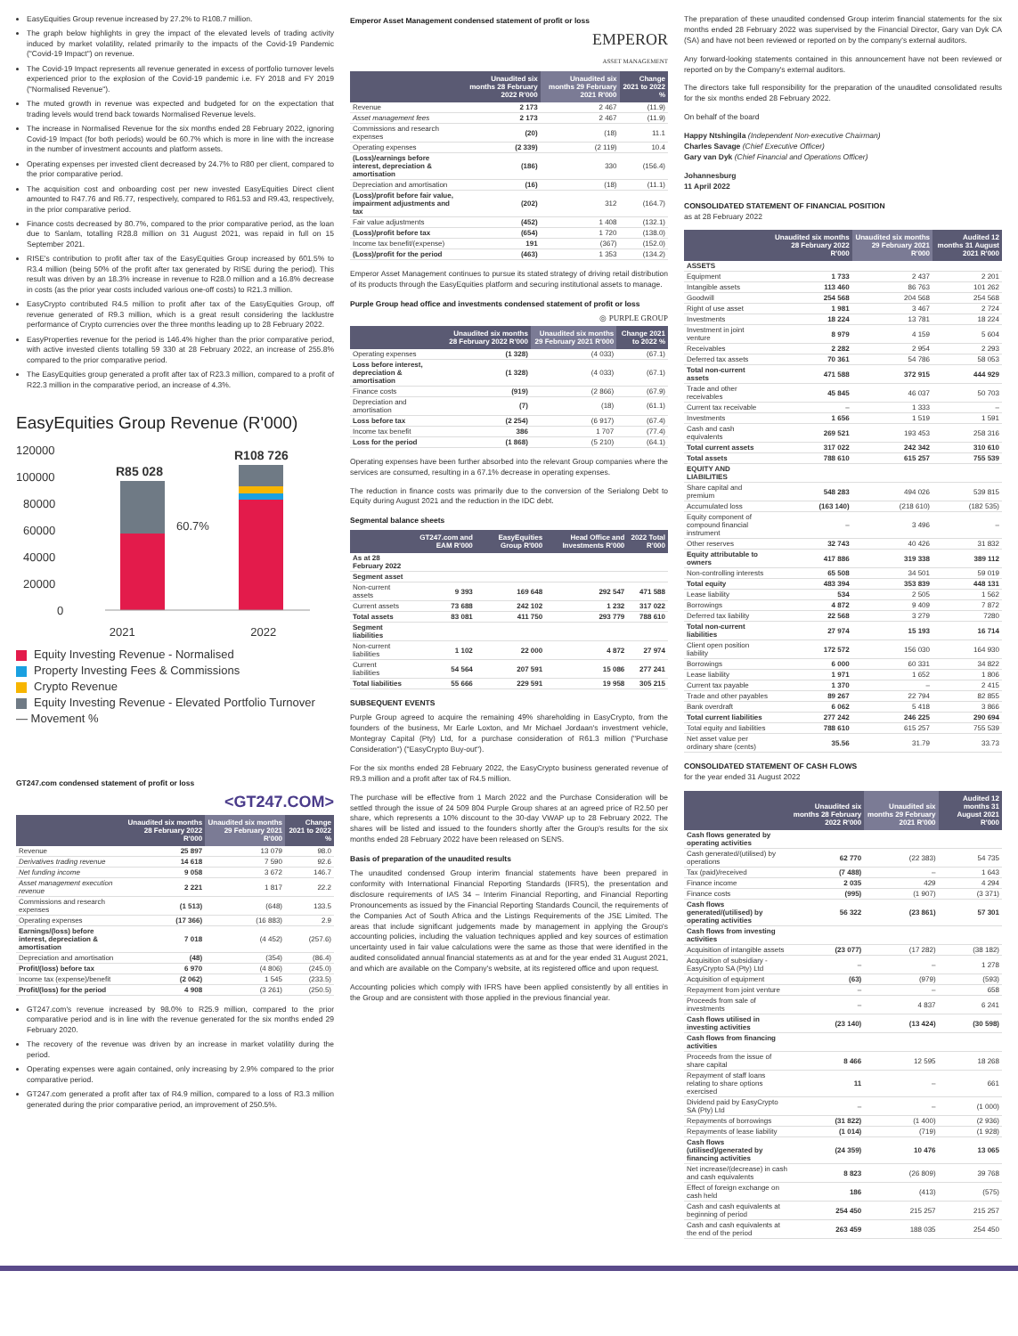EasyEquities Group revenue increased by 27.2% to R108.7 million.
The graph below highlights in grey the impact of the elevated levels of trading activity induced by market volatility, related primarily to the impacts of the Covid-19 Pandemic ("Covid-19 Impact") on revenue.
The Covid-19 Impact represents all revenue generated in excess of portfolio turnover levels experienced prior to the explosion of the Covid-19 pandemic i.e. FY 2018 and FY 2019 ("Normalised Revenue").
The muted growth in revenue was expected and budgeted for on the expectation that trading levels would trend back towards Normalised Revenue levels.
The increase in Normalised Revenue for the six months ended 28 February 2022, ignoring Covid-19 Impact (for both periods) would be 60.7% which is more in line with the increase in the number of investment accounts and platform assets.
Operating expenses per invested client decreased by 24.7% to R80 per client, compared to the prior comparative period.
The acquisition cost and onboarding cost per new invested EasyEquities Direct client amounted to R47.76 and R6.77, respectively, compared to R61.53 and R9.43, respectively, in the prior comparative period.
Finance costs decreased by 80.7%, compared to the prior comparative period, as the loan due to Sanlam, totalling R28.8 million on 31 August 2021, was repaid in full on 15 September 2021.
RISE's contribution to profit after tax of the EasyEquities Group increased by 601.5% to R3.4 million (being 50% of the profit after tax generated by RISE during the period). This result was driven by an 18.3% increase in revenue to R28.0 million and a 16.8% decrease in costs (as the prior year costs included various one-off costs) to R21.3 million.
EasyCrypto contributed R4.5 million to profit after tax of the EasyEquities Group, off revenue generated of R9.3 million, which is a great result considering the lacklustre performance of Crypto currencies over the three months leading up to 28 February 2022.
EasyProperties revenue for the period is 146.4% higher than the prior comparative period, with active invested clients totalling 59 330 at 28 February 2022, an increase of 255.8% compared to the prior comparative period.
The EasyEquities group generated a profit after tax of R23.3 million, compared to a profit of R22.3 million in the comparative period, an increase of 4.3%.
EasyEquities Group Revenue (R'000)
120000
100000
80000
60000
40000
20000
0
R85 028
R108 726
60.7%
2021 2022
Equity Investing Revenue - Normalised
Property Investing Fees & Commissions
Crypto Revenue
Equity Investing Revenue - Elevated Portfolio Turnover
— Movement %
GT247.com condensed statement of profit or loss
<GT247.COM>
| | Unaudited six months 28 February 2022 R'000 | Unaudited six months 29 February 2021 R'000 | Change 2021 to 2022 % |
| --- | --- | --- | --- |
| Revenue | 25 897 | 13 079 | 98.0 |
| Derivatives trading revenue | 14 618 | 7 590 | 92.6 |
| Net funding income | 9 058 | 3 672 | 146.7 |
| Asset management execution revenue | 2 221 | 1 817 | 22.2 |
| Commissions and research expenses | (1 513) | (648) | 133.5 |
| Operating expenses | (17 366) | (16 883) | 2.9 |
| Earnings/(loss) before interest, depreciation & amortisation | 7 018 | (4 452) | (257.6) |
| Depreciation and amortisation | (48) | (354) | (86.4) |
| Profit/(loss) before tax | 6 970 | (4 806) | (245.0) |
| Income tax (expense)/benefit | (2 062) | 1 545 | (233.5) |
| Profit/(loss) for the period | 4 908 | (3 261) | (250.5) |
GT247.com's revenue increased by 98.0% to R25.9 million, compared to the prior comparative period and is in line with the revenue generated for the six months ended 29 February 2020.
The recovery of the revenue was driven by an increase in market volatility during the period.
Operating expenses were again contained, only increasing by 2.9% compared to the prior comparative period.
GT247.com generated a profit after tax of R4.9 million, compared to a loss of R3.3 million generated during the prior comparative period, an improvement of 250.5%.
Emperor Asset Management condensed statement of profit or loss
EMPEROR
ASSET MANAGEMENT
| | Unaudited six months 28 February 2022 R'000 | Unaudited six months 29 February 2021 R'000 | Change 2021 to 2022 % |
| --- | --- | --- | --- |
| Revenue | 2 173 | 2 467 | (11.9) |
| Asset management fees | 2 173 | 2 467 | (11.9) |
| Commissions and research expenses | (20) | (18) | 11.1 |
| Operating expenses | (2 339) | (2 119) | 10.4 |
| (Loss)/earnings before interest, depreciation & amortisation | (186) | 330 | (156.4) |
| Depreciation and amortisation | (16) | (18) | (11.1) |
| (Loss)/profit before fair value, impairment adjustments and tax | (202) | 312 | (164.7) |
| Fair value adjustments | (452) | 1 408 | (132.1) |
| (Loss)/profit before tax | (654) | 1 720 | (138.0) |
| Income tax benefit/(expense) | 191 | (367) | (152.0) |
| (Loss)/profit for the period | (463) | 1 353 | (134.2) |
Emperor Asset Management continues to pursue its stated strategy of driving retail distribution of its products through the EasyEquities platform and securing institutional assets to manage.
Purple Group head office and investments condensed statement of profit or loss
◎ PURPLE GROUP
| | Unaudited six months 28 February 2022 R'000 | Unaudited six months 29 February 2021 R'000 | Change 2021 to 2022 % |
| --- | --- | --- | --- |
| Operating expenses | (1 328) | (4 033) | (67.1) |
| Loss before interest, depreciation & amortisation | (1 328) | (4 033) | (67.1) |
| Finance costs | (919) | (2 866) | (67.9) |
| Depreciation and amortisation | (7) | (18) | (61.1) |
| Loss before tax | (2 254) | (6 917) | (67.4) |
| Income tax benefit | 386 | 1 707 | (77.4) |
| Loss for the period | (1 868) | (5 210) | (64.1) |
Operating expenses have been further absorbed into the relevant Group companies where the services are consumed, resulting in a 67.1% decrease in operating expenses.
The reduction in finance costs was primarily due to the conversion of the Serialong Debt to Equity during August 2021 and the reduction in the IDC debt.
Segmental balance sheets
| | GT247.com and EAM R'000 | EasyEquities Group R'000 | Head Office and Investments R'000 | 2022 Total R'000 |
| --- | --- | --- | --- | --- |
| As at 28 February 2022 | | | | |
| Segment asset | | | | |
| Non-current assets | 9 393 | 169 648 | 292 547 | 471 588 |
| Current assets | 73 688 | 242 102 | 1 232 | 317 022 |
| Total assets | 83 081 | 411 750 | 293 779 | 788 610 |
| Segment liabilities | | | | |
| Non-current liabilities | 1 102 | 22 000 | 4 872 | 27 974 |
| Current liabilities | 54 564 | 207 591 | 15 086 | 277 241 |
| Total liabilities | 55 666 | 229 591 | 19 958 | 305 215 |
SUBSEQUENT EVENTS
Purple Group agreed to acquire the remaining 49% shareholding in EasyCrypto, from the founders of the business, Mr Earle Loxton, and Mr Michael Jordaan's investment vehicle, Montegray Capital (Pty) Ltd, for a purchase consideration of R61.3 million ("Purchase Consideration") ("EasyCrypto Buy-out").
For the six months ended 28 February 2022, the EasyCrypto business generated revenue of R9.3 million and a profit after tax of R4.5 million.
The purchase will be effective from 1 March 2022 and the Purchase Consideration will be settled through the issue of 24 509 804 Purple Group shares at an agreed price of R2.50 per share, which represents a 10% discount to the 30-day VWAP up to 28 February 2022. The shares will be listed and issued to the founders shortly after the Group's results for the six months ended 28 February 2022 have been released on SENS.
Basis of preparation of the unaudited results
The unaudited condensed Group interim financial statements have been prepared in conformity with International Financial Reporting Standards (IFRS), the presentation and disclosure requirements of IAS 34 – Interim Financial Reporting, and Financial Reporting Pronouncements as issued by the Financial Reporting Standards Council, the requirements of the Companies Act of South Africa and the Listings Requirements of the JSE Limited. The areas that include significant judgements made by management in applying the Group's accounting policies, including the valuation techniques applied and key sources of estimation uncertainty used in fair value calculations were the same as those that were identified in the audited consolidated annual financial statements as at and for the year ended 31 August 2021, and which are available on the Company's website, at its registered office and upon request.
Accounting policies which comply with IFRS have been applied consistently by all entities in the Group and are consistent with those applied in the previous financial year.
The preparation of these unaudited condensed Group interim financial statements for the six months ended 28 February 2022 was supervised by the Financial Director, Gary van Dyk CA (SA) and have not been reviewed or reported on by the company's external auditors.
Any forward-looking statements contained in this announcement have not been reviewed or reported on by the Company's external auditors.
The directors take full responsibility for the preparation of the unaudited consolidated results for the six months ended 28 February 2022.
On behalf of the board
Happy Ntshingila (Independent Non-executive Chairman)
Charles Savage (Chief Executive Officer)
Gary van Dyk (Chief Financial and Operations Officer)
Johannesburg
11 April 2022
CONSOLIDATED STATEMENT OF FINANCIAL POSITION
as at 28 February 2022
| | Unaudited six months 28 February 2022 R'000 | Unaudited six months 29 February 2021 R'000 | Audited 12 months 31 August 2021 R'000 |
| --- | --- | --- | --- |
| ASSETS | | | |
| Equipment | 1 733 | 2 437 | 2 201 |
| Intangible assets | 113 460 | 86 763 | 101 262 |
| Goodwill | 254 568 | 204 568 | 254 568 |
| Right of use asset | 1 981 | 3 467 | 2 724 |
| Investments | 18 224 | 13 781 | 18 224 |
| Investment in joint venture | 8 979 | 4 159 | 5 604 |
| Receivables | 2 282 | 2 954 | 2 293 |
| Deferred tax assets | 70 361 | 54 786 | 58 053 |
| Total non-current assets | 471 588 | 372 915 | 444 929 |
| Trade and other receivables | 45 845 | 46 037 | 50 703 |
| Current tax receivable | – | 1 333 | – |
| Investments | 1 656 | 1 519 | 1 591 |
| Cash and cash equivalents | 269 521 | 193 453 | 258 316 |
| Total current assets | 317 022 | 242 342 | 310 610 |
| Total assets | 788 610 | 615 257 | 755 539 |
| EQUITY AND LIABILITIES | | | |
| Share capital and premium | 548 283 | 494 026 | 539 815 |
| Accumulated loss | (163 140) | (218 610) | (182 535) |
| Equity component of compound financial instrument | – | 3 496 | – |
| Other reserves | 32 743 | 40 426 | 31 832 |
| Equity attributable to owners | 417 886 | 319 338 | 389 112 |
| Non-controlling interests | 65 508 | 34 501 | 59 019 |
| Total equity | 483 394 | 353 839 | 448 131 |
| Lease liability | 534 | 2 505 | 1 562 |
| Borrowings | 4 872 | 9 409 | 7 872 |
| Deferred tax liability | 22 568 | 3 279 | 7280 |
| Total non-current liabilities | 27 974 | 15 193 | 16 714 |
| Client open position liability | 172 572 | 156 030 | 164 930 |
| Borrowings | 6 000 | 60 331 | 34 822 |
| Lease liability | 1 971 | 1 652 | 1 806 |
| Current tax payable | 1 370 | – | 2 415 |
| Trade and other payables | 89 267 | 22 794 | 82 855 |
| Bank overdraft | 6 062 | 5 418 | 3 866 |
| Total current liabilities | 277 242 | 246 225 | 290 694 |
| Total equity and liabilities | 788 610 | 615 257 | 755 539 |
| Net asset value per ordinary share (cents) | 35.56 | 31.79 | 33.73 |
CONSOLIDATED STATEMENT OF CASH FLOWS
for the year ended 31 August 2022
| | Unaudited six months 28 February 2022 R'000 | Unaudited six months 29 February 2021 R'000 | Audited 12 months 31 August 2021 R'000 |
| --- | --- | --- | --- |
| Cash flows generated by operating activities | | | |
| Cash generated/(utilised) by operations | 62 770 | (22 383) | 54 735 |
| Tax (paid)/received | (7 488) | – | 1 643 |
| Finance income | 2 035 | 429 | 4 294 |
| Finance costs | (995) | (1 907) | (3 371) |
| Cash flows generated/(utilised) by operating activities | 56 322 | (23 861) | 57 301 |
| Cash flows from investing activities | | | |
| Acquisition of intangible assets | (23 077) | (17 282) | (38 182) |
| Acquisition of subsidiary - EasyCrypto SA (Pty) Ltd | – | – | 1 278 |
| Acquisition of equipment | (63) | (979) | (593) |
| Repayment from joint venture | – | – | 658 |
| Proceeds from sale of investments | – | 4 837 | 6 241 |
| Cash flows utilised in investing activities | (23 140) | (13 424) | (30 598) |
| Cash flows from financing activities | | | |
| Proceeds from the issue of share capital | 8 466 | 12 595 | 18 268 |
| Repayment of staff loans relating to share options exercised | 11 | – | 661 |
| Dividend paid by EasyCrypto SA (Pty) Ltd | – | – | (1 000) |
| Repayments of borrowings | (31 822) | (1 400) | (2 936) |
| Repayments of lease liability | (1 014) | (719) | (1 928) |
| Cash flows (utilised)/generated by financing activities | (24 359) | 10 476 | 13 065 |
| Net increase/(decrease) in cash and cash equivalents | 8 823 | (26 809) | 39 768 |
| Effect of foreign exchange on cash held | 186 | (413) | (575) |
| Cash and cash equivalents at beginning of period | 254 450 | 215 257 | 215 257 |
| Cash and cash equivalents at the end of the period | 263 459 | 188 035 | 254 450 |